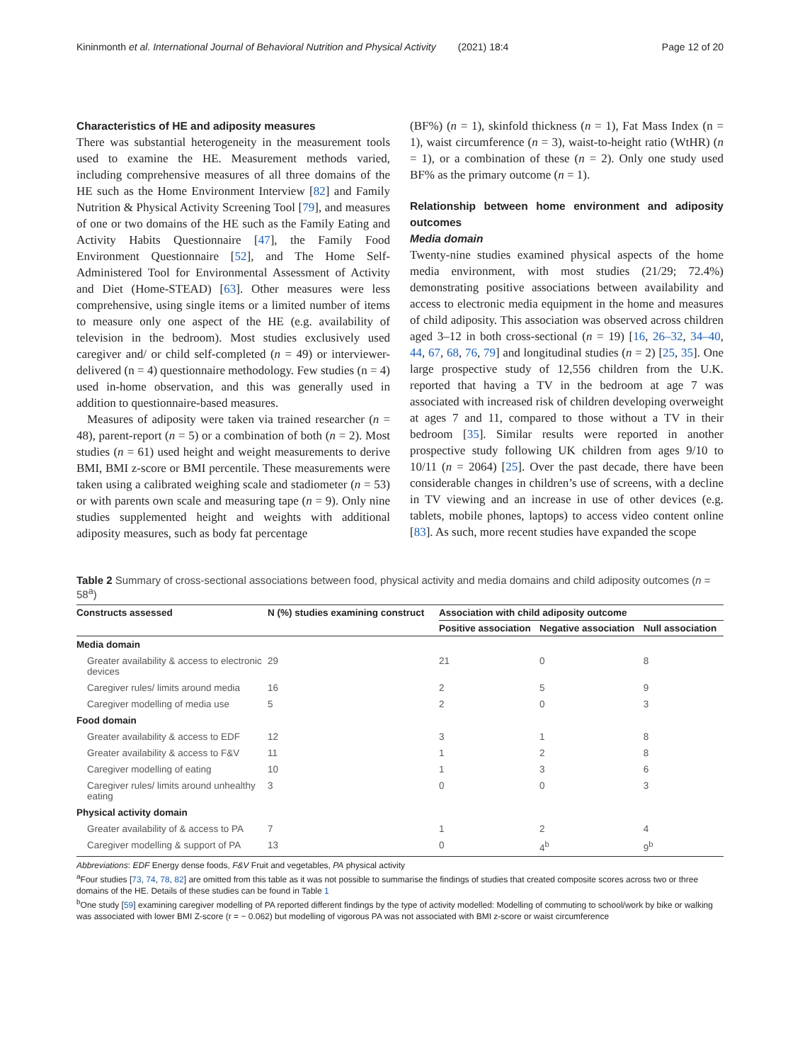Kininmonth et al. International Journal of Behavioral Nutrition and Physical Activity (2021) 18:4 Page 12 of 20
Characteristics of HE and adiposity measures
There was substantial heterogeneity in the measurement tools used to examine the HE. Measurement methods varied, including comprehensive measures of all three domains of the HE such as the Home Environment Interview [82] and Family Nutrition & Physical Activity Screening Tool [79], and measures of one or two domains of the HE such as the Family Eating and Activity Habits Questionnaire [47], the Family Food Environment Questionnaire [52], and The Home Self-Administered Tool for Environmental Assessment of Activity and Diet (Home-STEAD) [63]. Other measures were less comprehensive, using single items or a limited number of items to measure only one aspect of the HE (e.g. availability of television in the bedroom). Most studies exclusively used caregiver and/ or child self-completed (n = 49) or interviewer-delivered (n = 4) questionnaire methodology. Few studies (n = 4) used in-home observation, and this was generally used in addition to questionnaire-based measures.
Measures of adiposity were taken via trained researcher (n = 48), parent-report (n = 5) or a combination of both (n = 2). Most studies (n = 61) used height and weight measurements to derive BMI, BMI z-score or BMI percentile. These measurements were taken using a calibrated weighing scale and stadiometer (n = 53) or with parents own scale and measuring tape (n = 9). Only nine studies supplemented height and weights with additional adiposity measures, such as body fat percentage
(BF%) (n = 1), skinfold thickness (n = 1), Fat Mass Index (n = 1), waist circumference (n = 3), waist-to-height ratio (WtHR) (n = 1), or a combination of these (n = 2). Only one study used BF% as the primary outcome (n = 1).
Relationship between home environment and adiposity outcomes
Media domain
Twenty-nine studies examined physical aspects of the home media environment, with most studies (21/29; 72.4%) demonstrating positive associations between availability and access to electronic media equipment in the home and measures of child adiposity. This association was observed across children aged 3–12 in both cross-sectional (n = 19) [16, 26–32, 34–40, 44, 67, 68, 76, 79] and longitudinal studies (n = 2) [25, 35]. One large prospective study of 12,556 children from the U.K. reported that having a TV in the bedroom at age 7 was associated with increased risk of children developing overweight at ages 7 and 11, compared to those without a TV in their bedroom [35]. Similar results were reported in another prospective study following UK children from ages 9/10 to 10/11 (n = 2064) [25]. Over the past decade, there have been considerable changes in children’s use of screens, with a decline in TV viewing and an increase in use of other devices (e.g. tablets, mobile phones, laptops) to access video content online [83]. As such, more recent studies have expanded the scope
Table 2 Summary of cross-sectional associations between food, physical activity and media domains and child adiposity outcomes (n = 58<sup>a</sup>)
| Constructs assessed | N (%) studies examining construct | Association with child adiposity outcome | | |
| --- | --- | --- | --- | --- |
| | | Positive association | Negative association | Null association |
| Media domain | | | | |
| Greater availability & access to electronic devices | 29 | 21 | 0 | 8 |
| Caregiver rules/ limits around media | 16 | 2 | 5 | 9 |
| Caregiver modelling of media use | 5 | 2 | 0 | 3 |
| Food domain | | | | |
| Greater availability & access to EDF | 12 | 3 | 1 | 8 |
| Greater availability & access to F&V | 11 | 1 | 2 | 8 |
| Caregiver modelling of eating | 10 | 1 | 3 | 6 |
| Caregiver rules/ limits around unhealthy eating | 3 | 0 | 0 | 3 |
| Physical activity domain | | | | |
| Greater availability of & access to PA | 7 | 1 | 2 | 4 |
| Caregiver modelling & support of PA | 13 | 0 | 4<sup>b</sup> | 9<sup>b</sup> |
Abbreviations: EDF Energy dense foods, F&V Fruit and vegetables, PA physical activity
<sup>a</sup> Four studies [73, 74, 78, 82] are omitted from this table as it was not possible to summarise the findings of studies that created composite scores across two or three domains of the HE. Details of these studies can be found in Table 1
<sup>b</sup> One study [59] examining caregiver modelling of PA reported different findings by the type of activity modelled: Modelling of commuting to school/work by bike or walking was associated with lower BMI Z-score (r = − 0.062) but modelling of vigorous PA was not associated with BMI z-score or waist circumference